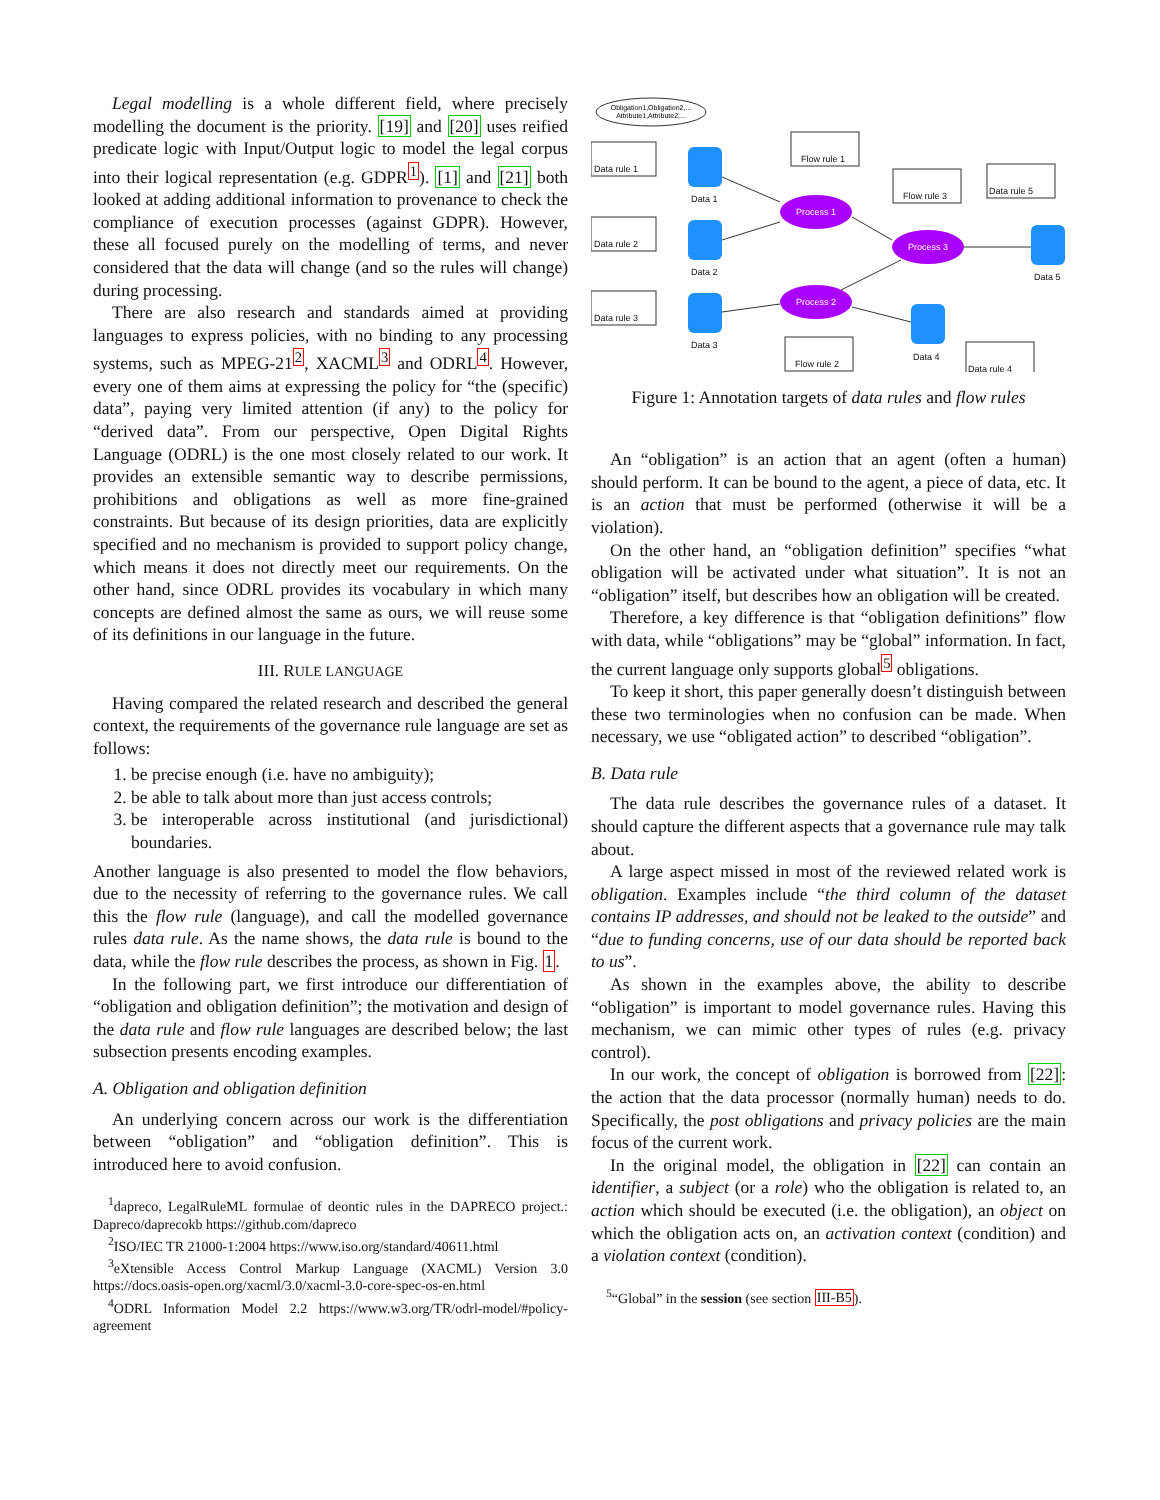Legal modelling is a whole different field, where precisely modelling the document is the priority. [19] and [20] uses reified predicate logic with Input/Output logic to model the legal corpus into their logical representation (e.g. GDPR<sup>1</sup>). [1] and [21] both looked at adding additional information to provenance to check the compliance of execution processes (against GDPR). However, these all focused purely on the modelling of terms, and never considered that the data will change (and so the rules will change) during processing.
There are also research and standards aimed at providing languages to express policies, with no binding to any processing systems, such as MPEG-21<sup>2</sup>, XACML<sup>3</sup> and ODRL<sup>4</sup>. However, every one of them aims at expressing the policy for “the (specific) data”, paying very limited attention (if any) to the policy for “derived data”. From our perspective, Open Digital Rights Language (ODRL) is the one most closely related to our work. It provides an extensible semantic way to describe permissions, prohibitions and obligations as well as more fine-grained constraints. But because of its design priorities, data are explicitly specified and no mechanism is provided to support policy change, which means it does not directly meet our requirements. On the other hand, since ODRL provides its vocabulary in which many concepts are defined almost the same as ours, we will reuse some of its definitions in our language in the future.
III. RULE LANGUAGE
Having compared the related research and described the general context, the requirements of the governance rule language are set as follows:
1. be precise enough (i.e. have no ambiguity);
2. be able to talk about more than just access controls;
3. be interoperable across institutional (and jurisdictional) boundaries.
Another language is also presented to model the flow behaviors, due to the necessity of referring to the governance rules. We call this the flow rule (language), and call the modelled governance rules data rule. As the name shows, the data rule is bound to the data, while the flow rule describes the process, as shown in Fig. 1.
In the following part, we first introduce our differentiation of “obligation and obligation definition”; the motivation and design of the data rule and flow rule languages are described below; the last subsection presents encoding examples.
A. Obligation and obligation definition
An underlying concern across our work is the differentiation between “obligation” and “obligation definition”. This is introduced here to avoid confusion.
<sup>1</sup> dapreco, LegalRuleML formulae of deontic rules in the DAPRECO project.: Dapreco/daprecokb https://github.com/dapreco
<sup>2</sup> ISO/IEC TR 21000-1:2004 https://www.iso.org/standard/40611.html
<sup>3</sup> eXtensible Access Control Markup Language (XACML) Version 3.0 https://docs.oasis-open.org/xacml/3.0/xacml-3.0-core-spec-os-en.html
<sup>4</sup> ODRL Information Model 2.2 https://www.w3.org/TR/odrl-model/#policy-agreement
Obligation1,Obligation2,...
Attribute1,Attribute2,...
Data rule 1
Data rule 2
Data rule 3
Flow rule 1
Flow rule 3
Data rule 5
Flow rule 2
Data rule 4
Data 1
Data 2
Data 3
Data 4
Data 5
Process 1
Process 2
Process 3
Figure 1: Annotation targets of data rules and flow rules
An “obligation” is an action that an agent (often a human) should perform. It can be bound to the agent, a piece of data, etc. It is an action that must be performed (otherwise it will be a violation).
On the other hand, an “obligation definition” specifies “what obligation will be activated under what situation”. It is not an “obligation” itself, but describes how an obligation will be created.
Therefore, a key difference is that “obligation definitions” flow with data, while “obligations” may be “global” information. In fact, the current language only supports global<sup>5</sup> obligations.
To keep it short, this paper generally doesn’t distinguish between these two terminologies when no confusion can be made. When necessary, we use “obligated action” to described “obligation”.
B. Data rule
The data rule describes the governance rules of a dataset. It should capture the different aspects that a governance rule may talk about.
A large aspect missed in most of the reviewed related work is obligation. Examples include “the third column of the dataset contains IP addresses, and should not be leaked to the outside” and “due to funding concerns, use of our data should be reported back to us”.
As shown in the examples above, the ability to describe “obligation” is important to model governance rules. Having this mechanism, we can mimic other types of rules (e.g. privacy control).
In our work, the concept of obligation is borrowed from [22]: the action that the data processor (normally human) needs to do. Specifically, the post obligations and privacy policies are the main focus of the current work.
In the original model, the obligation in [22] can contain an identifier, a subject (or a role) who the obligation is related to, an action which should be executed (i.e. the obligation), an object on which the obligation acts on, an activation context (condition) and a violation context (condition).
<sup>5</sup> “Global” in the session (see section III-B5).